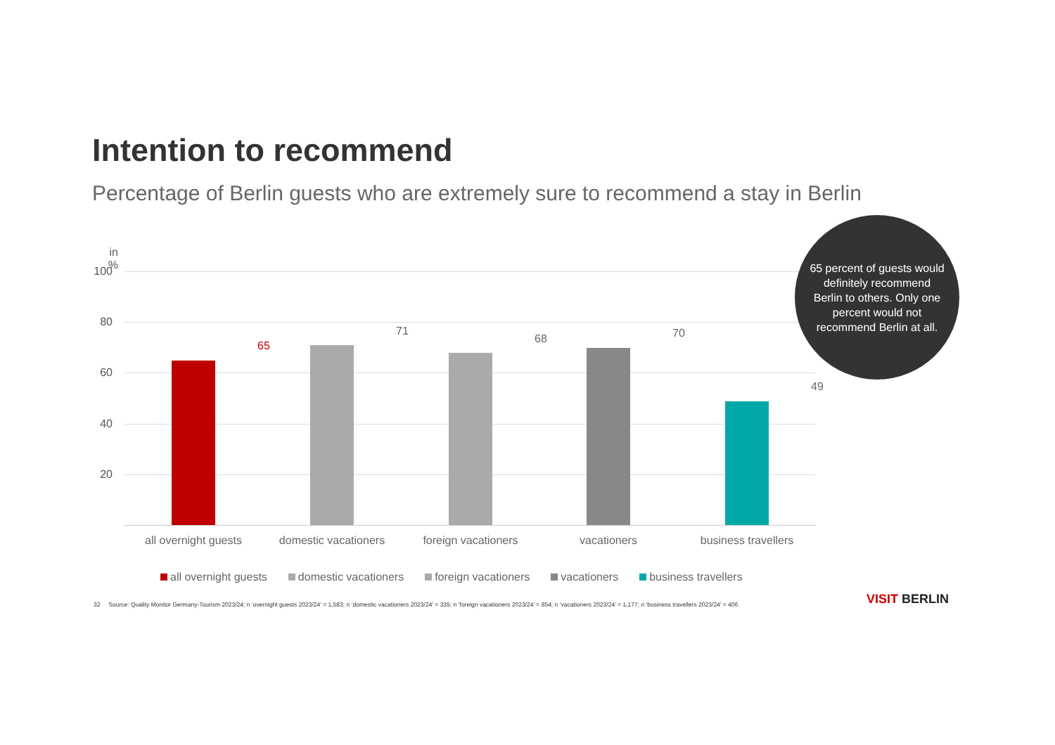Intention to recommend
Percentage of Berlin guests who are extremely sure to recommend a stay in Berlin
in %
100
80
60
40
20
65
71
68 70
49
all overnight guests domestic vacationers foreign vacationers vacationers business travellers
65 percent of guests would definitely recommend Berlin to others. Only one percent would not recommend Berlin at all.
all overnight guests domestic vacationers foreign vacationers vacationers business travellers
32 Source: Quality Monitor Germany-Tourism 2023/24; n ‘overnight guests 2023/24’ = 1,583; n ‘domestic vacationers 2023/24’ = 335; n ‘foreign vacationers 2023/24’ = 854; n ‘vacationers 2023/24’ = 1,177; n ‘business travellers 2023/24’ = 406
VISIT BERLIN